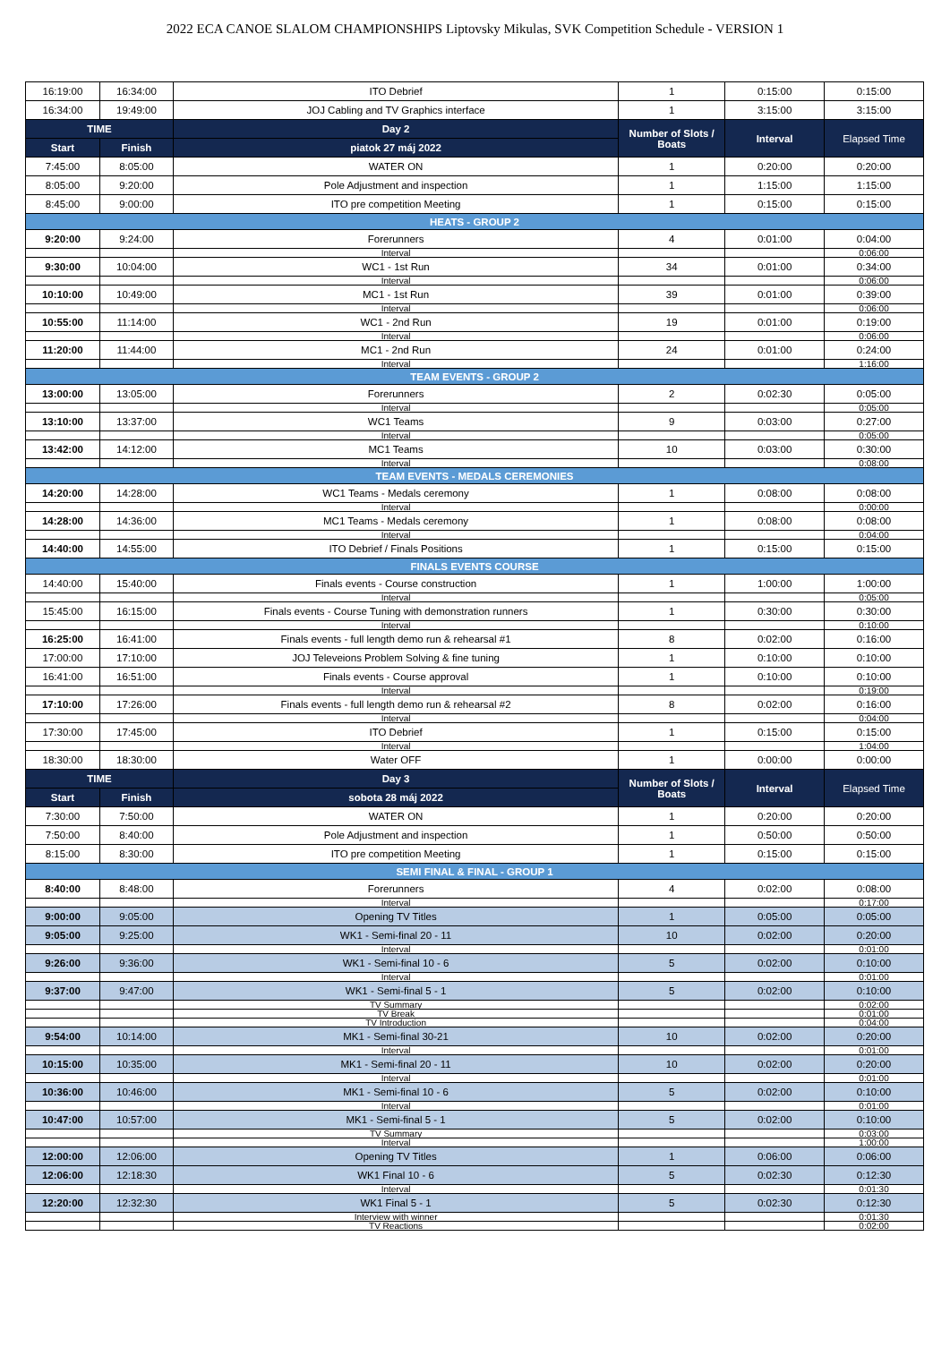2022 ECA CANOE SLALOM CHAMPIONSHIPS Liptovsky Mikulas, SVK Competition Schedule - VERSION 1
| 16:19:00 | 16:34:00 | ITO Debrief | 1 | 0:15:00 | 0:15:00 |
| 16:34:00 | 19:49:00 | JOJ Cabling and TV Graphics interface | 1 | 3:15:00 | 3:15:00 |
| TIME | | Day 2 | Number of Slots / Boats | Interval | Elapsed Time |
| Start | Finish | piatok 27 máj 2022 | | | |
| 7:45:00 | 8:05:00 | WATER ON | 1 | 0:20:00 | 0:20:00 |
| 8:05:00 | 9:20:00 | Pole Adjustment and inspection | 1 | 1:15:00 | 1:15:00 |
| 8:45:00 | 9:00:00 | ITO pre competition Meeting | 1 | 0:15:00 | 0:15:00 |
| HEATS - GROUP 2 | | | | | |
| 9:20:00 | 9:24:00 | Forerunners | 4 | 0:01:00 | 0:04:00 |
| | | Interval | | | 0:06:00 |
| 9:30:00 | 10:04:00 | WC1 - 1st Run | 34 | 0:01:00 | 0:34:00 |
| | | Interval | | | 0:06:00 |
| 10:10:00 | 10:49:00 | MC1 - 1st Run | 39 | 0:01:00 | 0:39:00 |
| | | Interval | | | 0:06:00 |
| 10:55:00 | 11:14:00 | WC1 - 2nd Run | 19 | 0:01:00 | 0:19:00 |
| | | Interval | | | 0:06:00 |
| 11:20:00 | 11:44:00 | MC1 - 2nd Run | 24 | 0:01:00 | 0:24:00 |
| | | Interval | | | 1:16:00 |
| TEAM EVENTS - GROUP 2 | | | | | |
| 13:00:00 | 13:05:00 | Forerunners | 2 | 0:02:30 | 0:05:00 |
| | | Interval | | | 0:05:00 |
| 13:10:00 | 13:37:00 | WC1 Teams | 9 | 0:03:00 | 0:27:00 |
| | | Interval | | | 0:05:00 |
| 13:42:00 | 14:12:00 | MC1 Teams | 10 | 0:03:00 | 0:30:00 |
| | | Interval | | | 0:08:00 |
| TEAM EVENTS - MEDALS CEREMONIES | | | | | |
| 14:20:00 | 14:28:00 | WC1 Teams - Medals ceremony | 1 | 0:08:00 | 0:08:00 |
| | | Interval | | | 0:00:00 |
| 14:28:00 | 14:36:00 | MC1 Teams - Medals ceremony | 1 | 0:08:00 | 0:08:00 |
| | | Interval | | | 0:04:00 |
| 14:40:00 | 14:55:00 | ITO Debrief / Finals Positions | 1 | 0:15:00 | 0:15:00 |
| FINALS EVENTS COURSE | | | | | |
| 14:40:00 | 15:40:00 | Finals events - Course construction | 1 | 1:00:00 | 1:00:00 |
| | | Interval | | | 0:05:00 |
| 15:45:00 | 16:15:00 | Finals events - Course Tuning with demonstration runners | 1 | 0:30:00 | 0:30:00 |
| | | Interval | | | 0:10:00 |
| 16:25:00 | 16:41:00 | Finals events - full length demo run & rehearsal #1 | 8 | 0:02:00 | 0:16:00 |
| 17:00:00 | 17:10:00 | JOJ Televeions Problem Solving & fine tuning | 1 | 0:10:00 | 0:10:00 |
| 16:41:00 | 16:51:00 | Finals events - Course approval | 1 | 0:10:00 | 0:10:00 |
| | | Interval | | | 0:19:00 |
| 17:10:00 | 17:26:00 | Finals events - full length demo run & rehearsal #2 | 8 | 0:02:00 | 0:16:00 |
| | | Interval | | | 0:04:00 |
| 17:30:00 | 17:45:00 | ITO Debrief | 1 | 0:15:00 | 0:15:00 |
| | | Interval | | | 1:04:00 |
| 18:30:00 | 18:30:00 | Water OFF | 1 | 0:00:00 | 0:00:00 |
| TIME | | Day 3 | Number of Slots / Boats | Interval | Elapsed Time |
| Start | Finish | sobota 28 máj 2022 | | | |
| 7:30:00 | 7:50:00 | WATER ON | 1 | 0:20:00 | 0:20:00 |
| 7:50:00 | 8:40:00 | Pole Adjustment and inspection | 1 | 0:50:00 | 0:50:00 |
| 8:15:00 | 8:30:00 | ITO pre competition Meeting | 1 | 0:15:00 | 0:15:00 |
| SEMI FINAL & FINAL - GROUP 1 | | | | | |
| 8:40:00 | 8:48:00 | Forerunners | 4 | 0:02:00 | 0:08:00 |
| | | Interval | | | 0:17:00 |
| 9:00:00 | 9:05:00 | Opening TV Titles | 1 | 0:05:00 | 0:05:00 |
| 9:05:00 | 9:25:00 | WK1 - Semi-final 20 - 11 | 10 | 0:02:00 | 0:20:00 |
| | | Interval | | | 0:01:00 |
| 9:26:00 | 9:36:00 | WK1 - Semi-final 10 - 6 | 5 | 0:02:00 | 0:10:00 |
| | | Interval | | | 0:01:00 |
| 9:37:00 | 9:47:00 | WK1 - Semi-final 5 - 1 | 5 | 0:02:00 | 0:10:00 |
| | | TV Summary | | | 0:02:00 |
| | | TV Break | | | 0:01:00 |
| | | TV Introduction | | | 0:04:00 |
| 9:54:00 | 10:14:00 | MK1 - Semi-final 30-21 | 10 | 0:02:00 | 0:20:00 |
| | | Interval | | | 0:01:00 |
| 10:15:00 | 10:35:00 | MK1 - Semi-final 20 - 11 | 10 | 0:02:00 | 0:20:00 |
| | | Interval | | | 0:01:00 |
| 10:36:00 | 10:46:00 | MK1 - Semi-final 10 - 6 | 5 | 0:02:00 | 0:10:00 |
| | | Interval | | | 0:01:00 |
| 10:47:00 | 10:57:00 | MK1 - Semi-final 5 - 1 | 5 | 0:02:00 | 0:10:00 |
| | | TV Summary | | | 0:03:00 |
| | | Interval | | | 1:00:00 |
| 12:00:00 | 12:06:00 | Opening TV Titles | 1 | 0:06:00 | 0:06:00 |
| 12:06:00 | 12:18:30 | WK1 Final 10 - 6 | 5 | 0:02:30 | 0:12:30 |
| | | Interval | | | 0:01:30 |
| 12:20:00 | 12:32:30 | WK1 Final 5 - 1 | 5 | 0:02:30 | 0:12:30 |
| | | Interview with winner | | | 0:01:30 |
| | | TV Reactions | | | 0:02:00 |